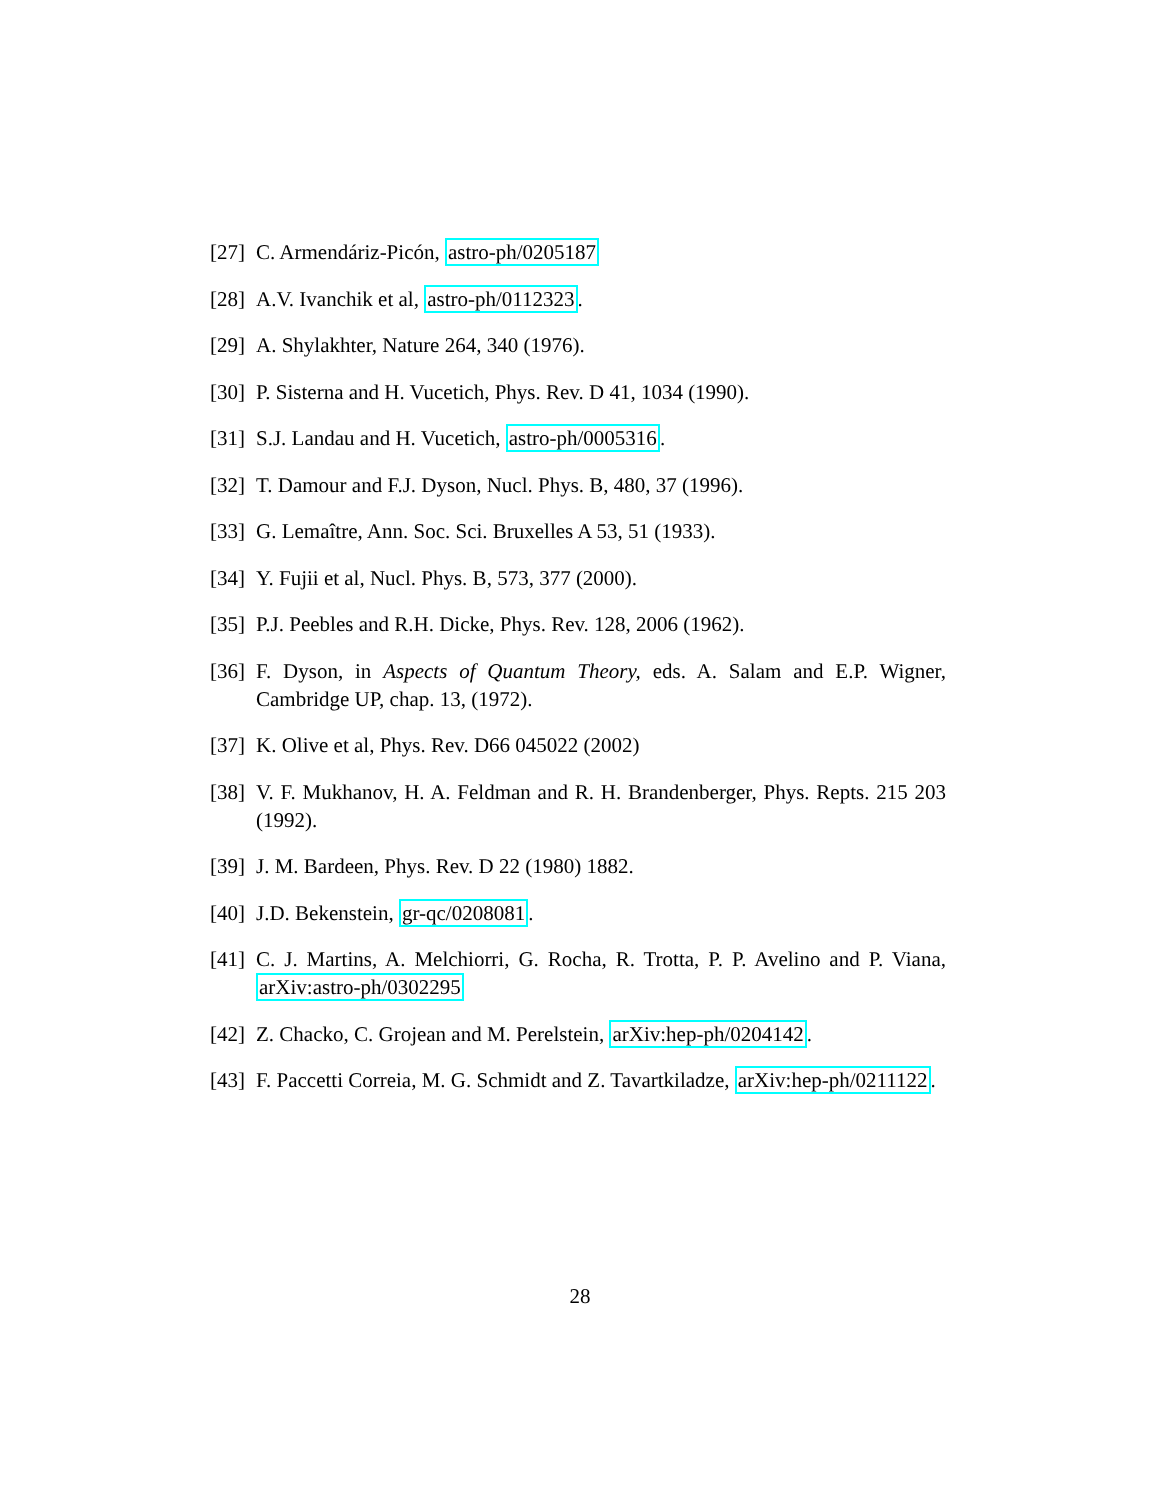[27] C. Armendáriz-Picón, astro-ph/0205187
[28] A.V. Ivanchik et al, astro-ph/0112323.
[29] A. Shylakhter, Nature 264, 340 (1976).
[30] P. Sisterna and H. Vucetich, Phys. Rev. D 41, 1034 (1990).
[31] S.J. Landau and H. Vucetich, astro-ph/0005316.
[32] T. Damour and F.J. Dyson, Nucl. Phys. B, 480, 37 (1996).
[33] G. Lemaître, Ann. Soc. Sci. Bruxelles A 53, 51 (1933).
[34] Y. Fujii et al, Nucl. Phys. B, 573, 377 (2000).
[35] P.J. Peebles and R.H. Dicke, Phys. Rev. 128, 2006 (1962).
[36] F. Dyson, in Aspects of Quantum Theory, eds. A. Salam and E.P. Wigner, Cambridge UP, chap. 13, (1972).
[37] K. Olive et al, Phys. Rev. D66 045022 (2002)
[38] V. F. Mukhanov, H. A. Feldman and R. H. Brandenberger, Phys. Repts. 215 203 (1992).
[39] J. M. Bardeen, Phys. Rev. D 22 (1980) 1882.
[40] J.D. Bekenstein, gr-qc/0208081.
[41] C. J. Martins, A. Melchiorri, G. Rocha, R. Trotta, P. P. Avelino and P. Viana, arXiv:astro-ph/0302295
[42] Z. Chacko, C. Grojean and M. Perelstein, arXiv:hep-ph/0204142.
[43] F. Paccetti Correia, M. G. Schmidt and Z. Tavartkiladze, arXiv:hep-ph/0211122.
28